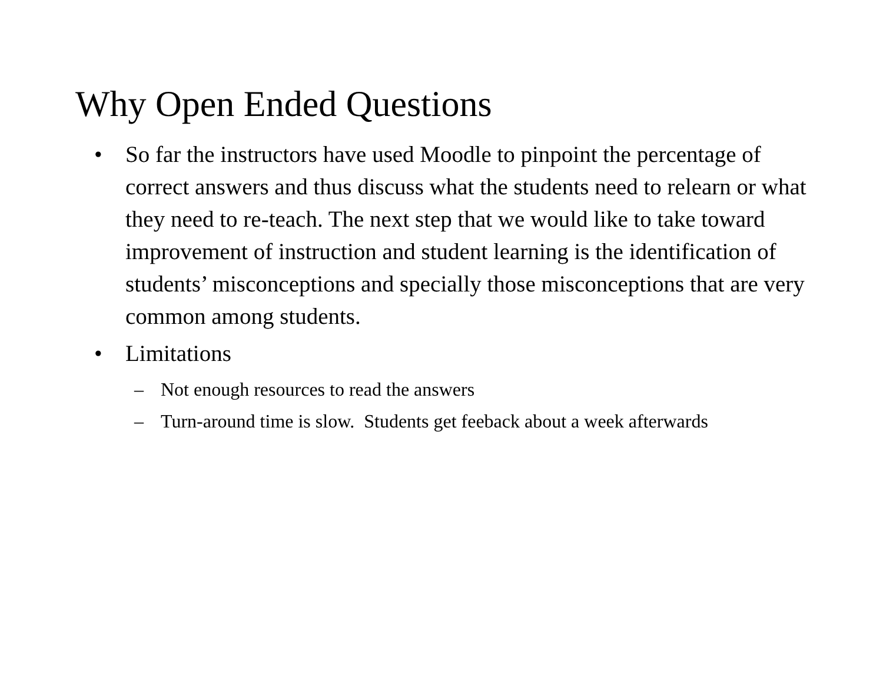Why Open Ended Questions
• So far the instructors have used Moodle to pinpoint the percentage of correct answers and thus discuss what the students need to relearn or what they need to re-teach. The next step that we would like to take toward improvement of instruction and student learning is the identification of students’ misconceptions and specially those misconceptions that are very common among students.
• Limitations
– Not enough resources to read the answers
– Turn-around time is slow. Students get feeback about a week afterwards